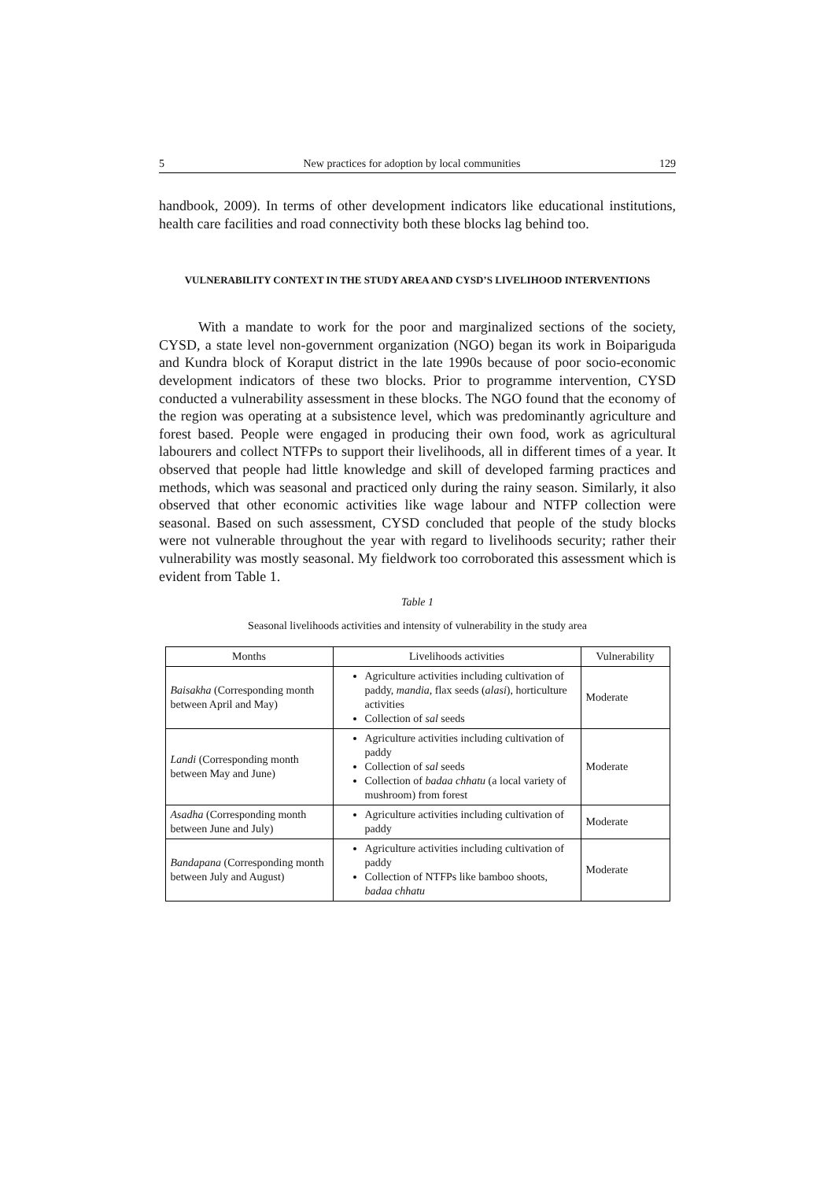5 New practices for adoption by local communities 129
handbook, 2009). In terms of other development indicators like educational institutions, health care facilities and road connectivity both these blocks lag behind too.
VULNERABILITY CONTEXT IN THE STUDY AREA AND CYSD’S LIVELIHOOD INTERVENTIONS
With a mandate to work for the poor and marginalized sections of the society, CYSD, a state level non-government organization (NGO) began its work in Boipariguda and Kundra block of Koraput district in the late 1990s because of poor socio-economic development indicators of these two blocks. Prior to programme intervention, CYSD conducted a vulnerability assessment in these blocks. The NGO found that the economy of the region was operating at a subsistence level, which was predominantly agriculture and forest based. People were engaged in producing their own food, work as agricultural labourers and collect NTFPs to support their livelihoods, all in different times of a year. It observed that people had little knowledge and skill of developed farming practices and methods, which was seasonal and practiced only during the rainy season. Similarly, it also observed that other economic activities like wage labour and NTFP collection were seasonal. Based on such assessment, CYSD concluded that people of the study blocks were not vulnerable throughout the year with regard to livelihoods security; rather their vulnerability was mostly seasonal. My fieldwork too corroborated this assessment which is evident from Table 1.
Table 1
Seasonal livelihoods activities and intensity of vulnerability in the study area
| Months | Livelihoods activities | Vulnerability |
| --- | --- | --- |
| Baisakha (Corresponding month between April and May) | Agriculture activities including cultivation of paddy, mandia , flax seeds ( alasi ), horticulture activities Collection of sal seeds | Moderate |
| Landi (Corresponding month between May and June) | Agriculture activities including cultivation of paddy Collection of sal seeds Collection of badaa chhatu (a local variety of mushroom) from forest | Moderate |
| Asadha (Corresponding month between June and July) | Agriculture activities including cultivation of paddy | Moderate |
| Bandapana (Corresponding month between July and August) | Agriculture activities including cultivation of paddy Collection of NTFPs like bamboo shoots, badaa chhatu | Moderate |